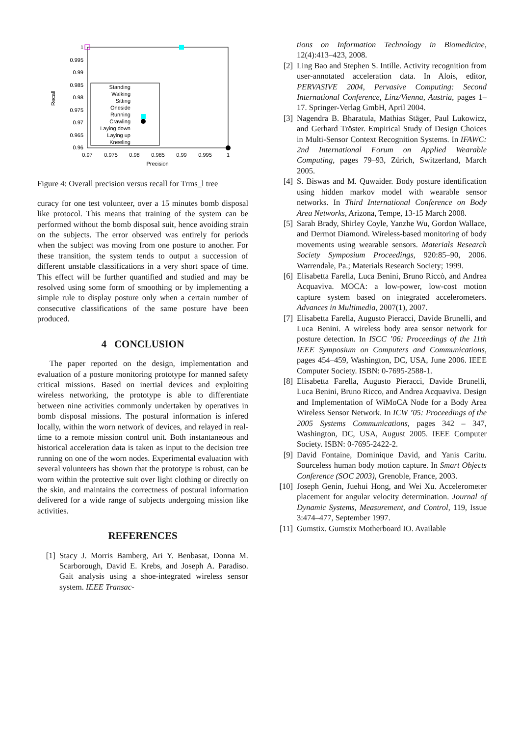1
0.995
0.99
0.985
0.98
0.975
0.97
0.965
0.96
0.97
0.975
0.98
0.985
0.99
0.995
1
Precision
Recall
Standing
Walking
Sitting
Oneside
Running
Crawling
Laying down
Laying up
Kneeling
Figure 4: Overall precision versus recall for Trms_l tree
curacy for one test volunteer, over a 15 minutes bomb disposal like protocol. This means that training of the system can be performed without the bomb disposal suit, hence avoiding strain on the subjects. The error observed was entirely for periods when the subject was moving from one posture to another. For these transition, the system tends to output a succession of different unstable classifications in a very short space of time. This effect will be further quantified and studied and may be resolved using some form of smoothing or by implementing a simple rule to display posture only when a certain number of consecutive classifications of the same posture have been produced.
4 CONCLUSION
The paper reported on the design, implementation and evaluation of a posture monitoring prototype for manned safety critical missions. Based on inertial devices and exploiting wireless networking, the prototype is able to differentiate between nine activities commonly undertaken by operatives in bomb disposal missions. The postural information is infered locally, within the worn network of devices, and relayed in real-time to a remote mission control unit. Both instantaneous and historical acceleration data is taken as input to the decision tree running on one of the worn nodes. Experimental evaluation with several volunteers has shown that the prototype is robust, can be worn within the protective suit over light clothing or directly on the skin, and maintains the correctness of postural information delivered for a wide range of subjects undergoing mission like activities.
REFERENCES
[1] Stacy J. Morris Bamberg, Ari Y. Benbasat, Donna M. Scarborough, David E. Krebs, and Joseph A. Paradiso. Gait analysis using a shoe-integrated wireless sensor system. IEEE Transac-
tions on Information Technology in Biomedicine, 12(4):413–423, 2008.
[2] Ling Bao and Stephen S. Intille. Activity recognition from user-annotated acceleration data. In Alois, editor, PERVASIVE 2004, Pervasive Computing: Second International Conference, Linz/Vienna, Austria, pages 1–17. Springer-Verlag GmbH, April 2004.
[3] Nagendra B. Bharatula, Mathias Stäger, Paul Lukowicz, and Gerhard Tröster. Empirical Study of Design Choices in Multi-Sensor Context Recognition Systems. In IFAWC: 2nd International Forum on Applied Wearable Computing, pages 79–93, Zürich, Switzerland, March 2005.
[4] S. Biswas and M. Quwaider. Body posture identification using hidden markov model with wearable sensor networks. In Third International Conference on Body Area Networks, Arizona, Tempe, 13-15 March 2008.
[5] Sarah Brady, Shirley Coyle, Yanzhe Wu, Gordon Wallace, and Dermot Diamond. Wireless-based monitoring of body movements using wearable sensors. Materials Research Society Symposium Proceedings, 920:85–90, 2006. Warrendale, Pa.; Materials Research Society; 1999.
[6] Elisabetta Farella, Luca Benini, Bruno Riccò, and Andrea Acquaviva. MOCA: a low-power, low-cost motion capture system based on integrated accelerometers. Advances in Multimedia, 2007(1), 2007.
[7] Elisabetta Farella, Augusto Pieracci, Davide Brunelli, and Luca Benini. A wireless body area sensor network for posture detection. In ISCC ’06: Proceedings of the 11th IEEE Symposium on Computers and Communications, pages 454–459, Washington, DC, USA, June 2006. IEEE Computer Society. ISBN: 0-7695-2588-1.
[8] Elisabetta Farella, Augusto Pieracci, Davide Brunelli, Luca Benini, Bruno Ricco, and Andrea Acquaviva. Design and Implementation of WiMoCA Node for a Body Area Wireless Sensor Network. In ICW ’05: Proceedings of the 2005 Systems Communications, pages 342 – 347, Washington, DC, USA, August 2005. IEEE Computer Society. ISBN: 0-7695-2422-2.
[9] David Fontaine, Dominique David, and Yanis Caritu. Sourceless human body motion capture. In Smart Objects Conference (SOC 2003), Grenoble, France, 2003.
[10] Joseph Genin, Juehui Hong, and Wei Xu. Accelerometer placement for angular velocity determination. Journal of Dynamic Systems, Measurement, and Control, 119, Issue 3:474–477, September 1997.
[11] Gumstix. Gumstix Motherboard IO. Available